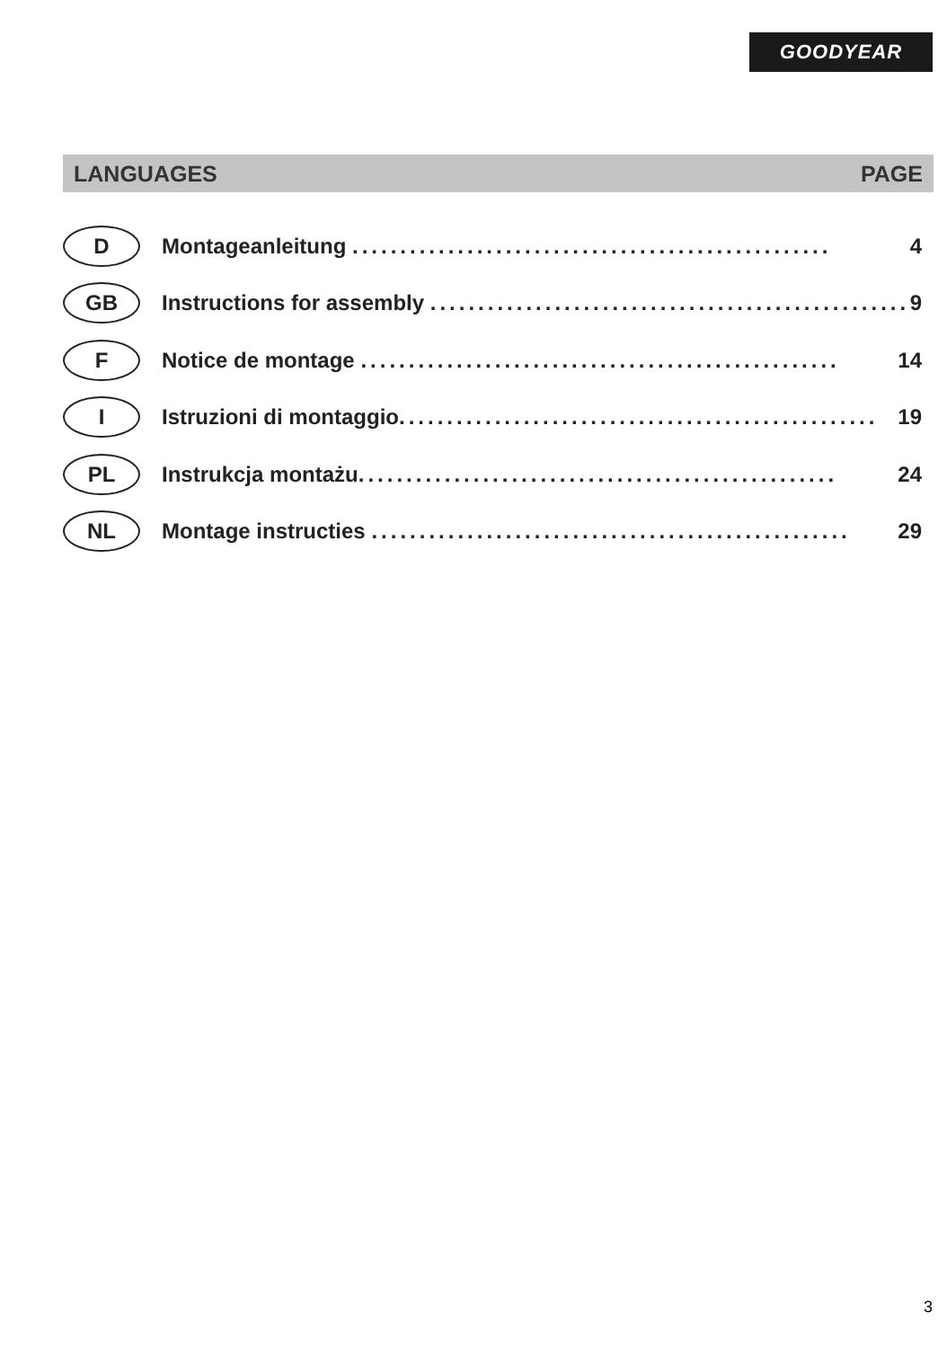GOODYEAR
LANGUAGES PAGE
D
Montageanleitung .................................................. 4
GB
Instructions for assembly .................................................. 9
F
Notice de montage .................................................. 14
I
Istruzioni di montaggio.................................................. 19
PL
Instrukcja montażu.................................................. 24
NL
Montage instructies .................................................. 29
3